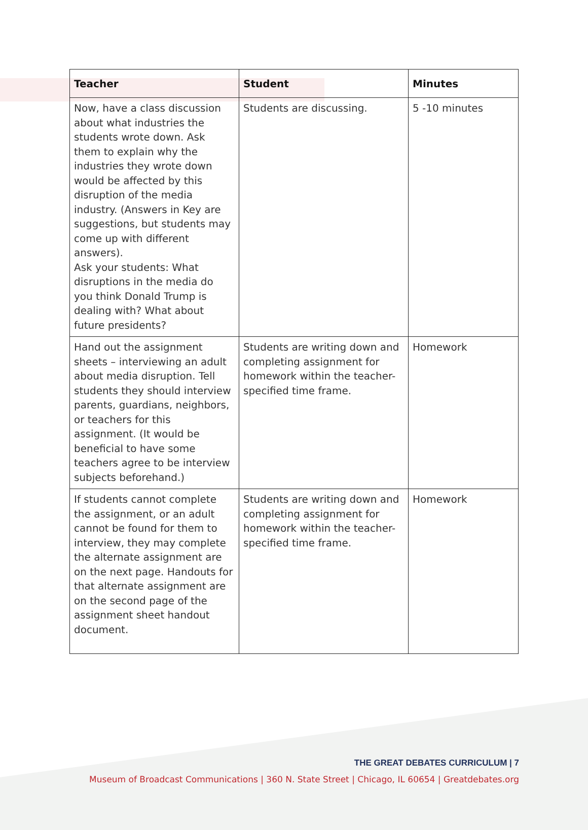| Teacher | Student | Minutes |
| --- | --- | --- |
| Now, have a class discussion about what industries the students wrote down. Ask them to explain why the industries they wrote down would be affected by this disruption of the media industry. (Answers in Key are suggestions, but students may come up with different answers). Ask your students: What disruptions in the media do you think Donald Trump is dealing with? What about future presidents? | Students are discussing. | 5 -10 minutes |
| Hand out the assignment sheets – interviewing an adult about media disruption. Tell students they should interview parents, guardians, neighbors, or teachers for this assignment. (It would be beneficial to have some teachers agree to be interview subjects beforehand.) | Students are writing down and completing assignment for homework within the teacher-specified time frame. | Homework |
| If students cannot complete the assignment, or an adult cannot be found for them to interview, they may complete the alternate assignment are on the next page. Handouts for that alternate assignment are on the second page of the assignment sheet handout document. | Students are writing down and completing assignment for homework within the teacher-specified time frame. | Homework |
THE GREAT DEBATES CURRICULUM | 7
Museum of Broadcast Communications | 360 N. State Street | Chicago, IL 60654 | Greatdebates.org